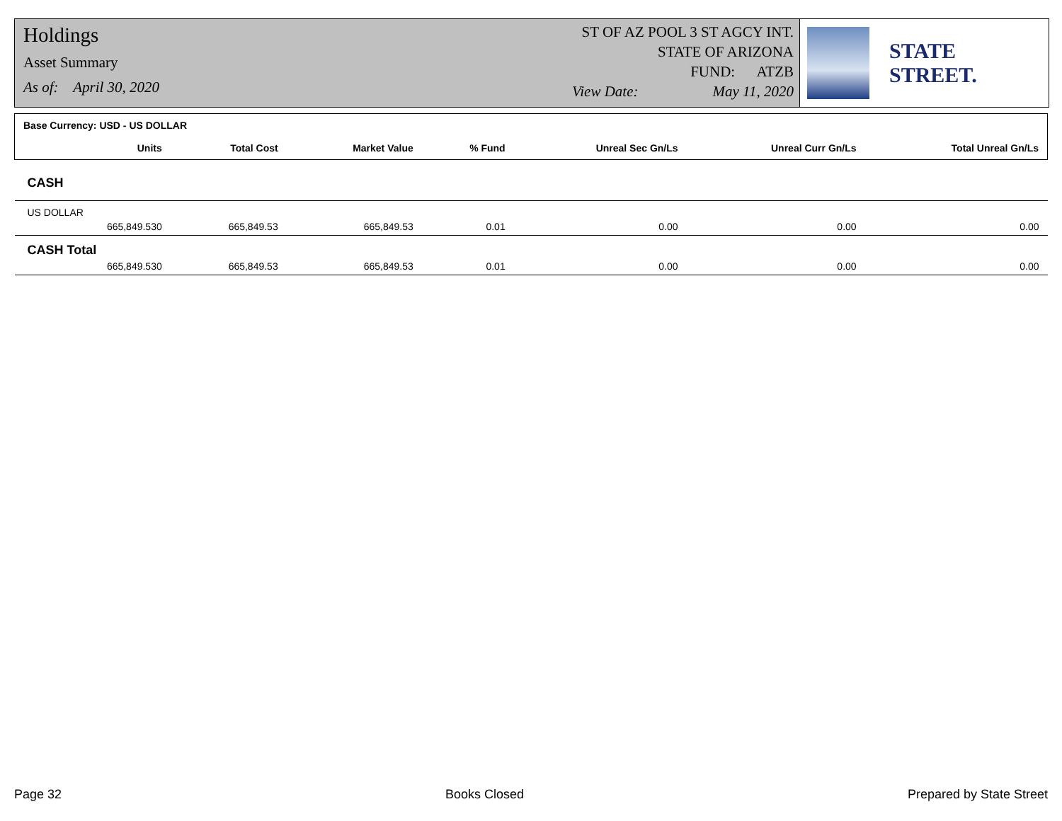Holdings
Asset Summary
As of: April 30, 2020
ST OF AZ POOL 3 ST AGCY INT.
STATE OF ARIZONA
FUND: ATZB
View Date: May 11, 2020
STATE STREET.
| Base Currency: USD - US DOLLAR | | | | | | | |
| --- | --- | --- | --- | --- | --- | --- | --- |
| | Units | Total Cost | Market Value | % Fund | Unreal Sec Gn/Ls | Unreal Curr Gn/Ls | Total Unreal Gn/Ls |
| CASH | | | | | | | |
| US DOLLAR | | | | | | | |
| | 665,849.530 | 665,849.53 | 665,849.53 | 0.01 | 0.00 | 0.00 | 0.00 |
| CASH Total | | | | | | | |
| | 665,849.530 | 665,849.53 | 665,849.53 | 0.01 | 0.00 | 0.00 | 0.00 |
Page 32 Books Closed Prepared by State Street